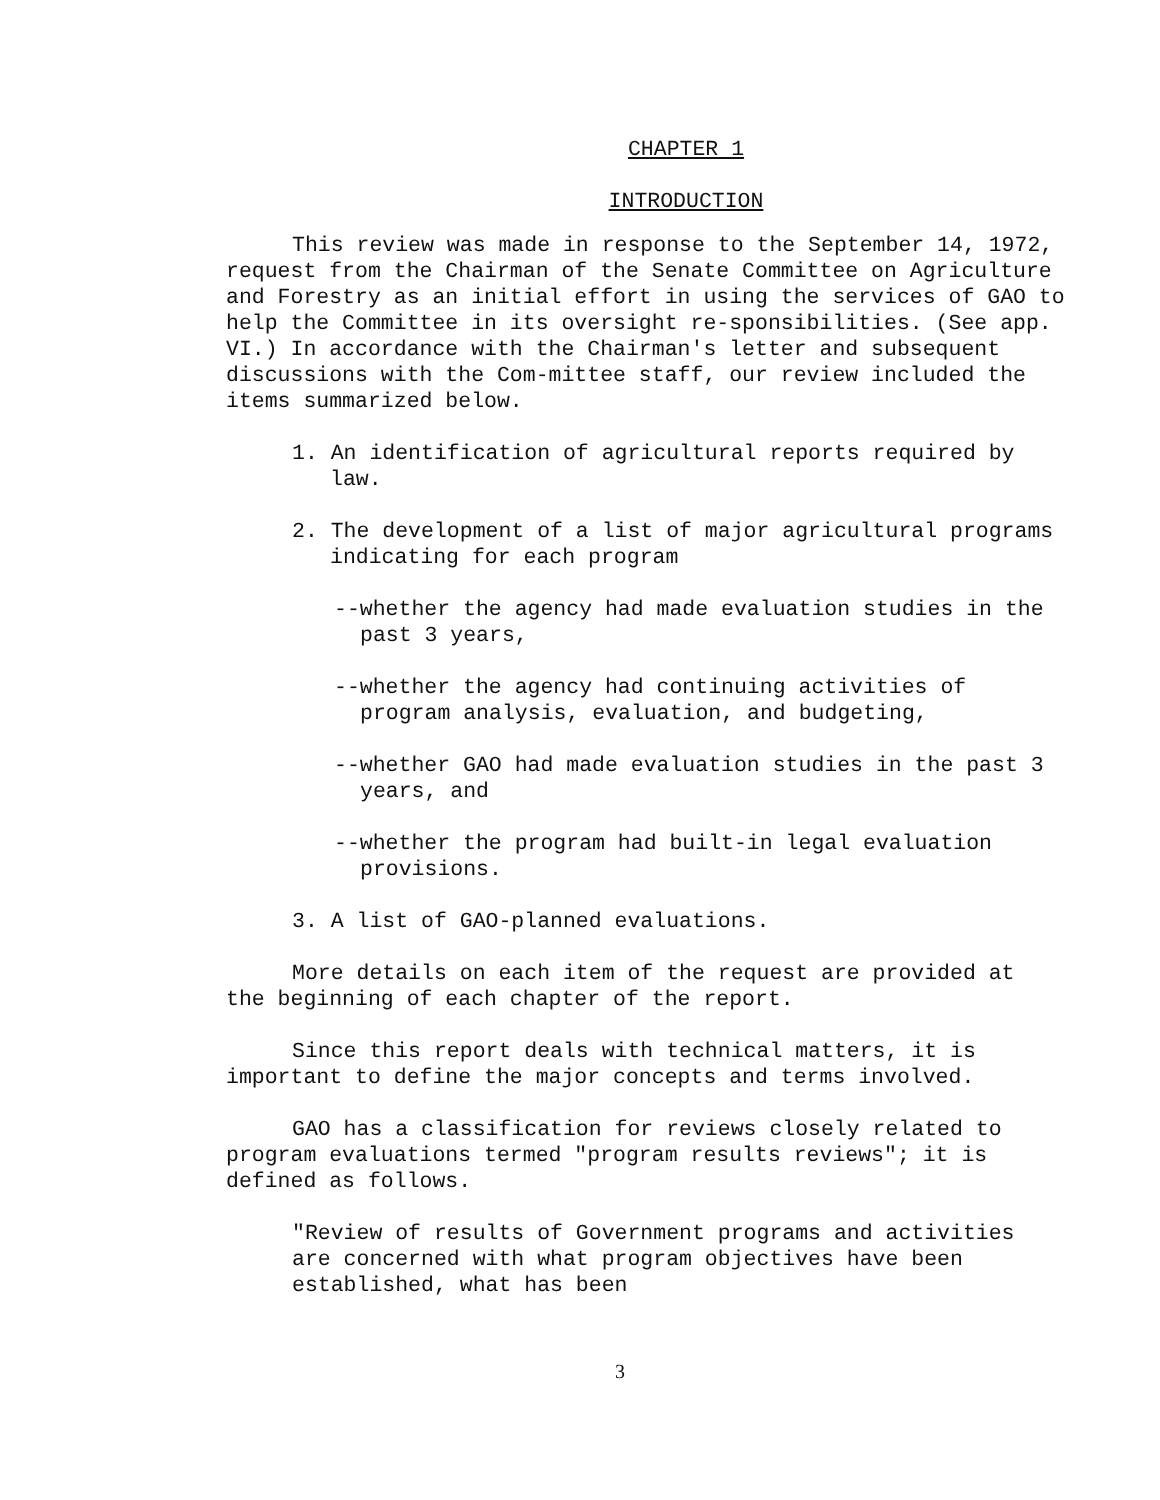CHAPTER 1
INTRODUCTION
This review was made in response to the September 14, 1972, request from the Chairman of the Senate Committee on Agriculture and Forestry as an initial effort in using the services of GAO to help the Committee in its oversight re-sponsibilities. (See app. VI.) In accordance with the Chairman's letter and subsequent discussions with the Com-mittee staff, our review included the items summarized below.
1. An identification of agricultural reports required by law.
2. The development of a list of major agricultural programs indicating for each program
--whether the agency had made evaluation studies in the past 3 years,
--whether the agency had continuing activities of program analysis, evaluation, and budgeting,
--whether GAO had made evaluation studies in the past 3 years, and
--whether the program had built-in legal evaluation provisions.
3. A list of GAO-planned evaluations.
More details on each item of the request are provided at the beginning of each chapter of the report.
Since this report deals with technical matters, it is important to define the major concepts and terms involved.
GAO has a classification for reviews closely related to program evaluations termed "program results reviews"; it is defined as follows.
"Review of results of Government programs and activities are concerned with what program objectives have been established, what has been
3